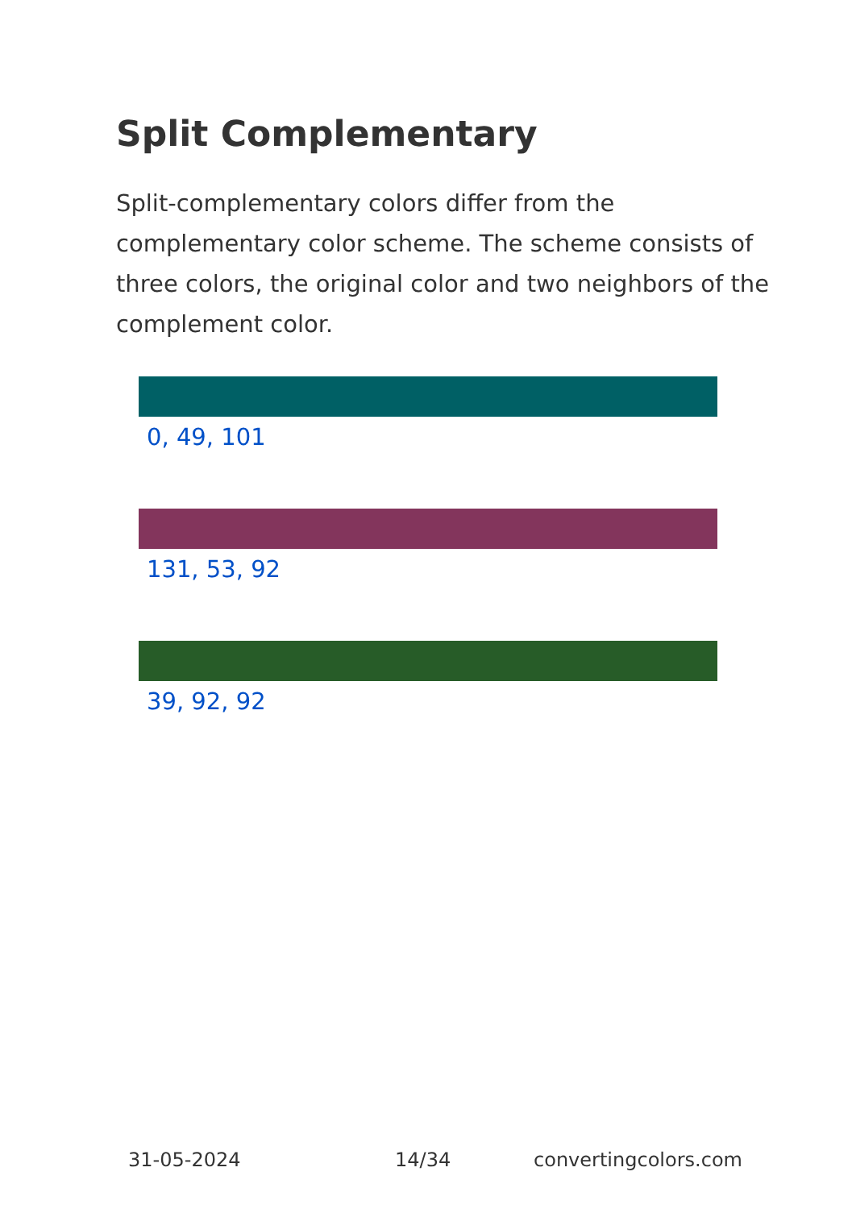Split Complementary
Split-complementary colors differ from the complementary color scheme. The scheme consists of three colors, the original color and two neighbors of the complement color.
0, 49, 101
131, 53, 92
39, 92, 92
31-05-2024 14/34 convertingcolors.com